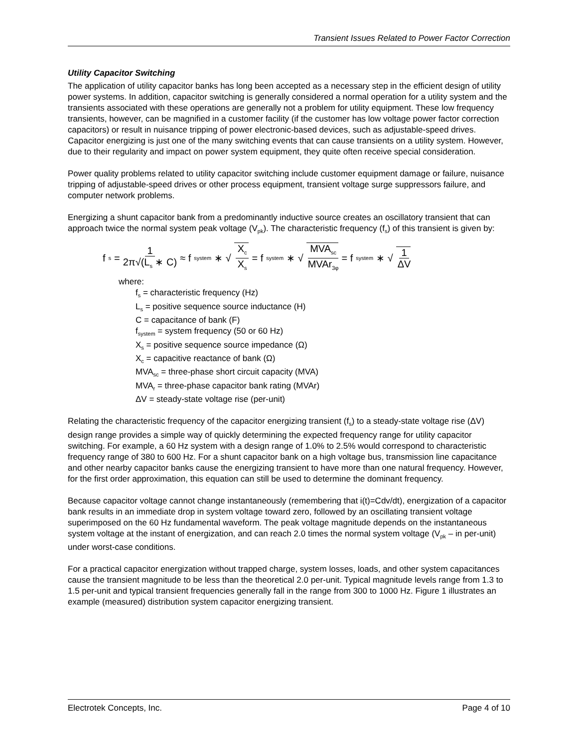Transient Issues Related to Power Factor Correction
Utility Capacitor Switching
The application of utility capacitor banks has long been accepted as a necessary step in the efficient design of utility power systems. In addition, capacitor switching is generally considered a normal operation for a utility system and the transients associated with these operations are generally not a problem for utility equipment. These low frequency transients, however, can be magnified in a customer facility (if the customer has low voltage power factor correction capacitors) or result in nuisance tripping of power electronic-based devices, such as adjustable-speed drives. Capacitor energizing is just one of the many switching events that can cause transients on a utility system. However, due to their regularity and impact on power system equipment, they quite often receive special consideration.
Power quality problems related to utility capacitor switching include customer equipment damage or failure, nuisance tripping of adjustable-speed drives or other process equipment, transient voltage surge suppressors failure, and computer network problems.
Energizing a shunt capacitor bank from a predominantly inductive source creates an oscillatory transient that can approach twice the normal system peak voltage (V<sub>pk</sub>). The characteristic frequency (f<sub>s</sub>) of this transient is given by:
f<sub>s</sub> = 1 2π√(L<sub>s</sub> ∗ C) ≈ f<sub>system</sub> ∗ √ X<sub>c</sub> X<sub>s</sub> = f<sub>system</sub> ∗ √ MVA<sub>sc</sub> MVAr<sub>3φ</sub> = f<sub>system</sub> ∗ √ 1 ΔV
where:
f<sub>s</sub> = characteristic frequency (Hz)
L<sub>s</sub> = positive sequence source inductance (H)
C = capacitance of bank (F)
f<sub>system</sub> = system frequency (50 or 60 Hz)
X<sub>s</sub> = positive sequence source impedance (Ω)
X<sub>c</sub> = capacitive reactance of bank (Ω)
MVA<sub>sc</sub> = three-phase short circuit capacity (MVA)
MVA<sub>r</sub> = three-phase capacitor bank rating (MVAr)
ΔV = steady-state voltage rise (per-unit)
Relating the characteristic frequency of the capacitor energizing transient (f<sub>s</sub>) to a steady-state voltage rise (ΔV) design range provides a simple way of quickly determining the expected frequency range for utility capacitor switching. For example, a 60 Hz system with a design range of 1.0% to 2.5% would correspond to characteristic frequency range of 380 to 600 Hz. For a shunt capacitor bank on a high voltage bus, transmission line capacitance and other nearby capacitor banks cause the energizing transient to have more than one natural frequency. However, for the first order approximation, this equation can still be used to determine the dominant frequency.
Because capacitor voltage cannot change instantaneously (remembering that i(t)=Cdv/dt), energization of a capacitor bank results in an immediate drop in system voltage toward zero, followed by an oscillating transient voltage superimposed on the 60 Hz fundamental waveform. The peak voltage magnitude depends on the instantaneous system voltage at the instant of energization, and can reach 2.0 times the normal system voltage (V<sub>pk</sub> – in per-unit) under worst-case conditions.
For a practical capacitor energization without trapped charge, system losses, loads, and other system capacitances cause the transient magnitude to be less than the theoretical 2.0 per-unit. Typical magnitude levels range from 1.3 to 1.5 per-unit and typical transient frequencies generally fall in the range from 300 to 1000 Hz. Figure 1 illustrates an example (measured) distribution system capacitor energizing transient.
Electrotek Concepts, Inc. Page 4 of 10